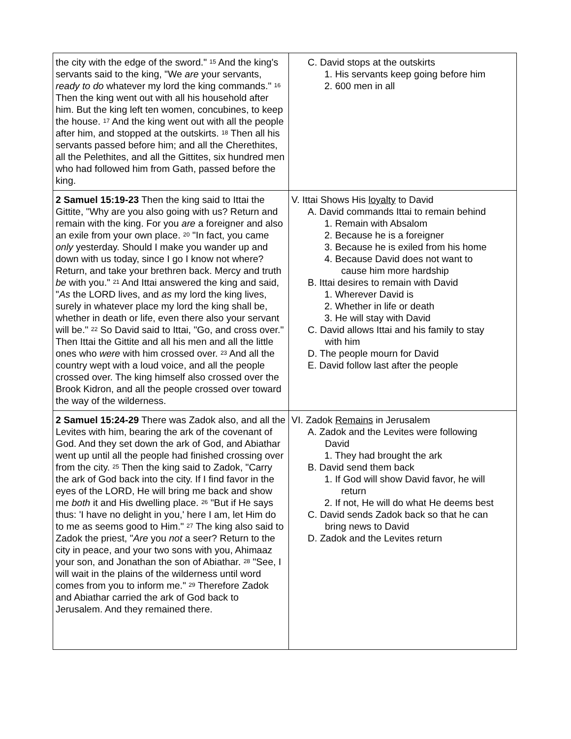| the city with the edge of the sword." <sup>15</sup> And the king's servants said to the king, "We are your servants, ready to do whatever my lord the king commands." <sup>16</sup> Then the king went out with all his household after him. But the king left ten women, concubines, to keep the house. <sup>17</sup> And the king went out with all the people after him, and stopped at the outskirts. <sup>18</sup> Then all his servants passed before him; and all the Cherethites, all the Pelethites, and all the Gittites, six hundred men who had followed him from Gath, passed before the king. | C. David stops at the outskirts 1. His servants keep going before him 2. 600 men in all |
| 2 Samuel 15:19-23 Then the king said to Ittai the Gittite, "Why are you also going with us? Return and remain with the king. For you are a foreigner and also an exile from your own place. <sup>20</sup> "In fact, you came only yesterday. Should I make you wander up and down with us today, since I go I know not where? Return, and take your brethren back. Mercy and truth be with you." <sup>21</sup> And Ittai answered the king and said, " As the LORD lives, and as my lord the king lives, surely in whatever place my lord the king shall be, whether in death or life, even there also your servant will be." <sup>22</sup> So David said to Ittai, "Go, and cross over." Then Ittai the Gittite and all his men and all the little ones who were with him crossed over. <sup>23</sup> And all the country wept with a loud voice, and all the people crossed over. The king himself also crossed over the Brook Kidron, and all the people crossed over toward the way of the wilderness. | V. Ittai Shows His loyalty to David A. David commands Ittai to remain behind 1. Remain with Absalom 2. Because he is a foreigner 3. Because he is exiled from his home 4. Because David does not want to cause him more hardship B. Ittai desires to remain with David 1. Wherever David is 2. Whether in life or death 3. He will stay with David C. David allows Ittai and his family to stay with him D. The people mourn for David E. David follow last after the people |
| 2 Samuel 15:24-29 There was Zadok also, and all the Levites with him, bearing the ark of the covenant of God. And they set down the ark of God, and Abiathar went up until all the people had finished crossing over from the city. <sup>25</sup> Then the king said to Zadok, "Carry the ark of God back into the city. If I find favor in the eyes of the LORD, He will bring me back and show me both it and His dwelling place. <sup>26</sup> "But if He says thus: 'I have no delight in you,' here I am, let Him do to me as seems good to Him." <sup>27</sup> The king also said to Zadok the priest, " Are you not a seer? Return to the city in peace, and your two sons with you, Ahimaaz your son, and Jonathan the son of Abiathar. <sup>28</sup> "See, I will wait in the plains of the wilderness until word comes from you to inform me." <sup>29</sup> Therefore Zadok and Abiathar carried the ark of God back to Jerusalem. And they remained there. | VI. Zadok Remains in Jerusalem A. Zadok and the Levites were following David 1. They had brought the ark B. David send them back 1. If God will show David favor, he will return 2. If not, He will do what He deems best C. David sends Zadok back so that he can bring news to David D. Zadok and the Levites return |